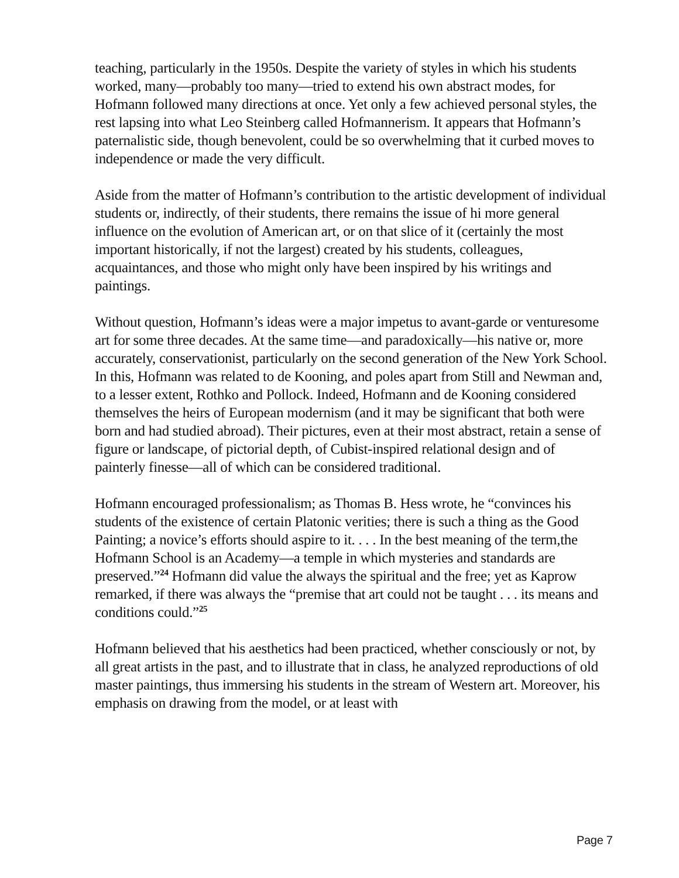teaching, particularly in the 1950s. Despite the variety of styles in which his students worked, many—probably too many—tried to extend his own abstract modes, for Hofmann followed many directions at once. Yet only a few achieved personal styles, the rest lapsing into what Leo Steinberg called Hofmannerism. It appears that Hofmann’s paternalistic side, though benevolent, could be so overwhelming that it curbed moves to independence or made the very difficult.
Aside from the matter of Hofmann’s contribution to the artistic development of individual students or, indirectly, of their students, there remains the issue of hi more general influence on the evolution of American art, or on that slice of it (certainly the most important historically, if not the largest) created by his students, colleagues, acquaintances, and those who might only have been inspired by his writings and paintings.
Without question, Hofmann’s ideas were a major impetus to avant-garde or venturesome art for some three decades. At the same time—and paradoxically—his native or, more accurately, conservationist, particularly on the second generation of the New York School. In this, Hofmann was related to de Kooning, and poles apart from Still and Newman and, to a lesser extent, Rothko and Pollock. Indeed, Hofmann and de Kooning considered themselves the heirs of European modernism (and it may be significant that both were born and had studied abroad). Their pictures, even at their most abstract, retain a sense of figure or landscape, of pictorial depth, of Cubist-inspired relational design and of painterly finesse—all of which can be considered traditional.
Hofmann encouraged professionalism; as Thomas B. Hess wrote, he “convinces his students of the existence of certain Platonic verities; there is such a thing as the Good Painting; a novice’s efforts should aspire to it. . . . In the best meaning of the term,the Hofmann School is an Academy—a temple in which mysteries and standards are preserved.”<sup>24</sup> Hofmann did value the always the spiritual and the free; yet as Kaprow remarked, if there was always the “premise that art could not be taught . . . its means and conditions could.”<sup>25</sup>
Hofmann believed that his aesthetics had been practiced, whether consciously or not, by all great artists in the past, and to illustrate that in class, he analyzed reproductions of old master paintings, thus immersing his students in the stream of Western art. Moreover, his emphasis on drawing from the model, or at least with
Page 7